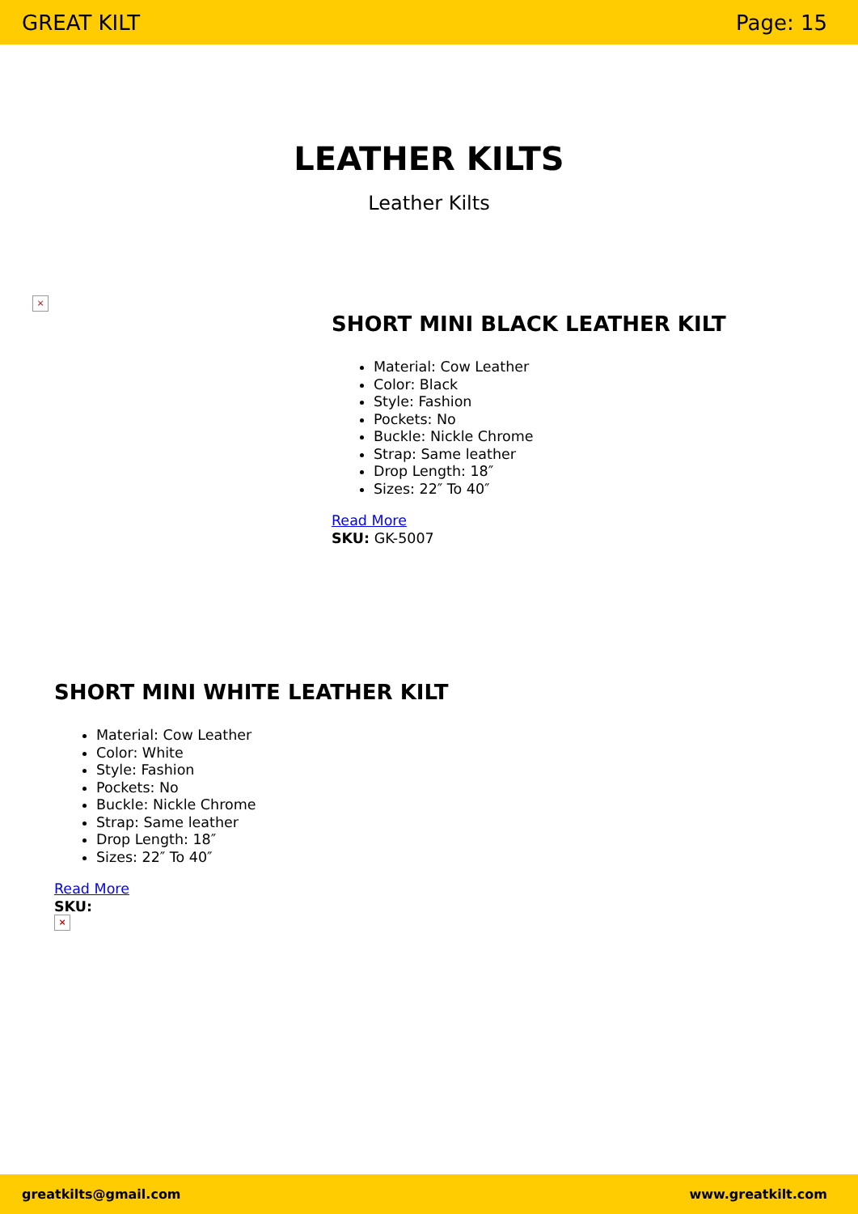GREAT KILT Page: 15
LEATHER KILTS
Leather Kilts
×
SHORT MINI BLACK LEATHER KILT
Material: Cow Leather
Color: Black
Style: Fashion
Pockets: No
Buckle: Nickle Chrome
Strap: Same leather
Drop Length: 18″
Sizes: 22″ To 40″
Read More
SKU: GK-5007
SHORT MINI WHITE LEATHER KILT
Material: Cow Leather
Color: White
Style: Fashion
Pockets: No
Buckle: Nickle Chrome
Strap: Same leather
Drop Length: 18″
Sizes: 22″ To 40″
Read More
SKU:
×
greatkilts@gmail.com www.greatkilt.com